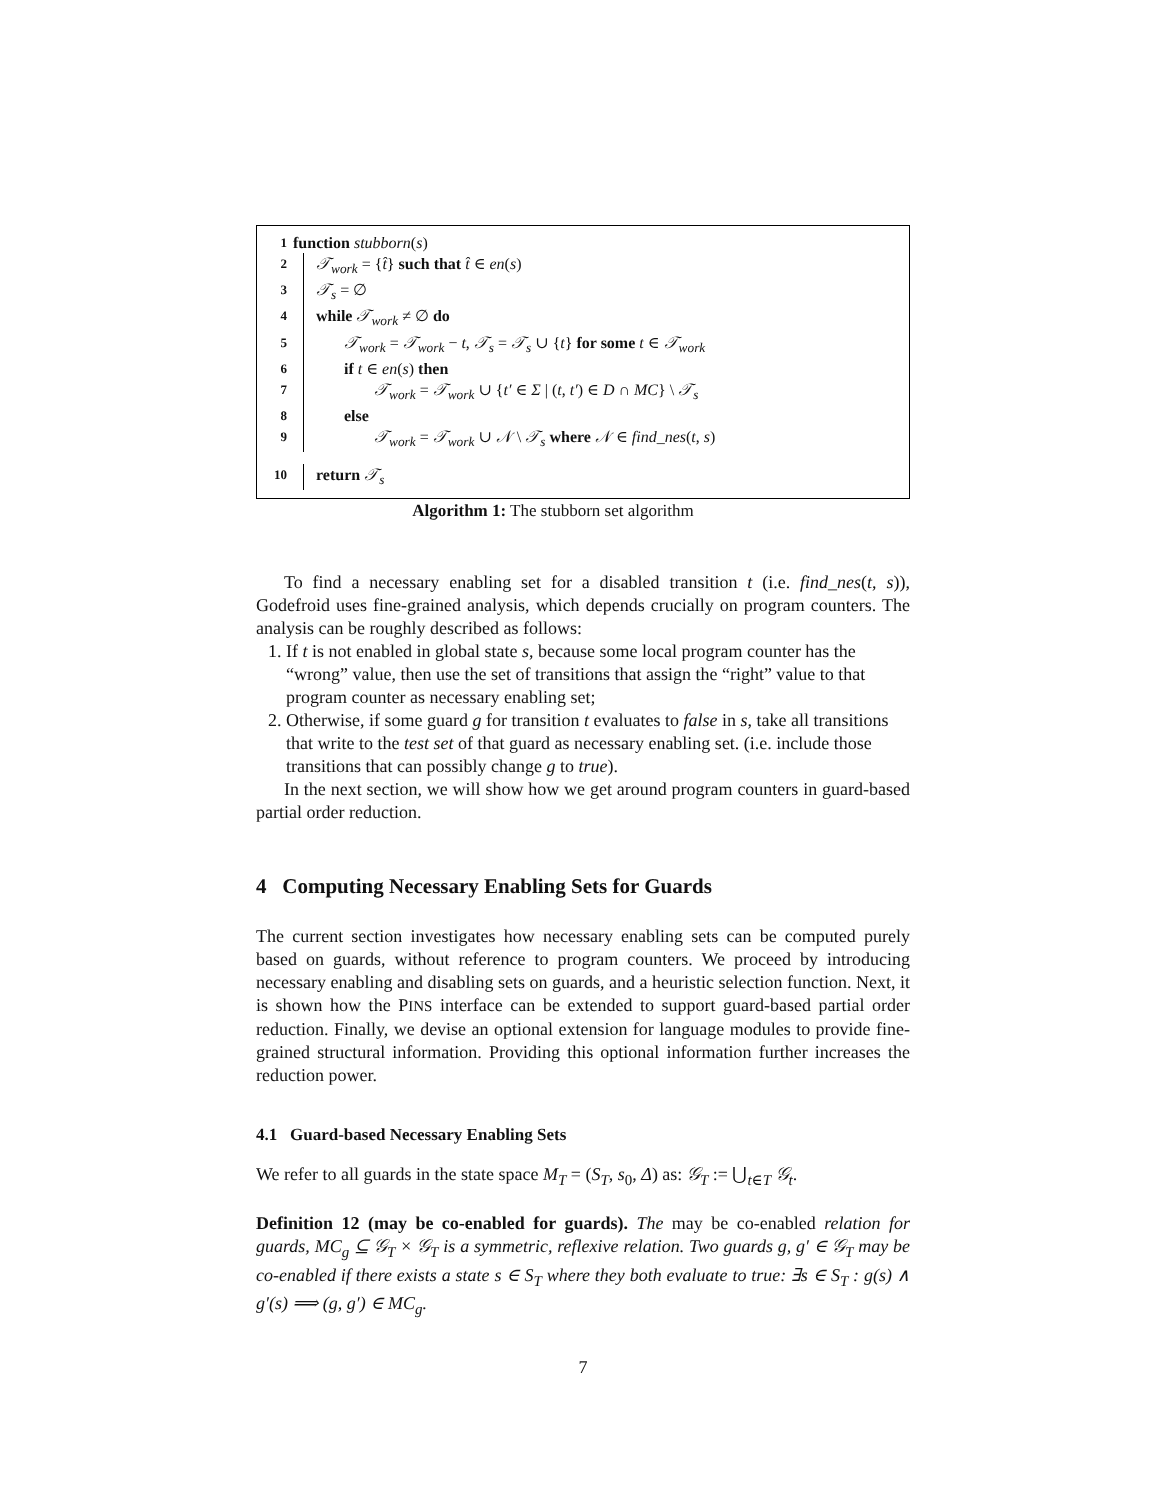1 function stubborn(s)
2 𝒯<sub>work</sub> = {t̂} such that t̂ ∈ en(s)
3 𝒯<sub>s</sub> = ∅
4 while 𝒯<sub>work</sub> ≠ ∅ do
5 𝒯<sub>work</sub> = 𝒯<sub>work</sub> − t, 𝒯<sub>s</sub> = 𝒯<sub>s</sub> ∪ {t} for some t ∈ 𝒯<sub>work</sub>
6 if t ∈ en(s) then
7 𝒯<sub>work</sub> = 𝒯<sub>work</sub> ∪ {t′ ∈ Σ | (t, t′) ∈ D ∩ MC} \ 𝒯<sub>s</sub>
8 else
9 𝒯<sub>work</sub> = 𝒯<sub>work</sub> ∪ 𝒩 \ 𝒯<sub>s</sub> where 𝒩 ∈ find_nes(t, s)
10 return 𝒯<sub>s</sub>
Algorithm 1: The stubborn set algorithm
To find a necessary enabling set for a disabled transition t (i.e. find_nes(t, s)), Godefroid uses fine-grained analysis, which depends crucially on program counters. The analysis can be roughly described as follows:
1. If t is not enabled in global state s, because some local program counter has the “wrong” value, then use the set of transitions that assign the “right” value to that program counter as necessary enabling set;
2. Otherwise, if some guard g for transition t evaluates to false in s, take all transitions that write to the test set of that guard as necessary enabling set. (i.e. include those transitions that can possibly change g to true).
In the next section, we will show how we get around program counters in guard-based partial order reduction.
4 Computing Necessary Enabling Sets for Guards
The current section investigates how necessary enabling sets can be computed purely based on guards, without reference to program counters. We proceed by introducing necessary enabling and disabling sets on guards, and a heuristic selection function. Next, it is shown how the PINS interface can be extended to support guard-based partial order reduction. Finally, we devise an optional extension for language modules to provide fine-grained structural information. Providing this optional information further increases the reduction power.
4.1 Guard-based Necessary Enabling Sets
We refer to all guards in the state space M<sub>T</sub> = (S<sub>T</sub>, s<sub>0</sub>, Δ) as: 𝒢<sub>T</sub> := ⋃<sub>t∈T</sub> 𝒢<sub>t</sub>.
Definition 12 (may be co-enabled for guards). The may be co-enabled relation for guards, MC<sub>g</sub> ⊆ 𝒢<sub>T</sub> × 𝒢<sub>T</sub> is a symmetric, reflexive relation. Two guards g, g′ ∈ 𝒢<sub>T</sub> may be co-enabled if there exists a state s ∈ S<sub>T</sub> where they both evaluate to true: ∃s ∈ S<sub>T</sub> : g(s) ∧ g′(s) ⟹ (g, g′) ∈ MC<sub>g</sub>.
7